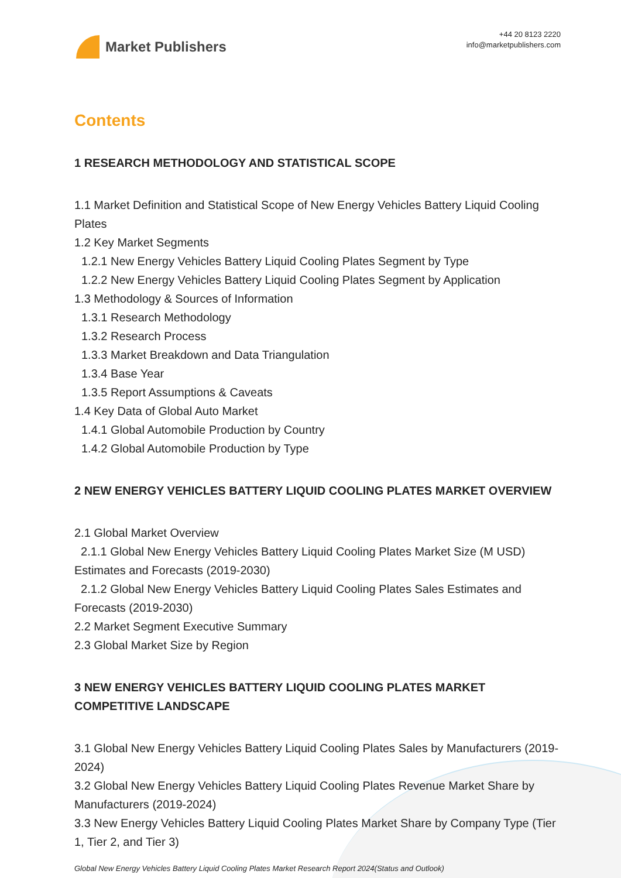Market Publishers
+44 20 8123 2220
info@marketpublishers.com
Contents
1 RESEARCH METHODOLOGY AND STATISTICAL SCOPE
1.1 Market Definition and Statistical Scope of New Energy Vehicles Battery Liquid Cooling Plates
1.2 Key Market Segments
1.2.1 New Energy Vehicles Battery Liquid Cooling Plates Segment by Type
1.2.2 New Energy Vehicles Battery Liquid Cooling Plates Segment by Application
1.3 Methodology & Sources of Information
1.3.1 Research Methodology
1.3.2 Research Process
1.3.3 Market Breakdown and Data Triangulation
1.3.4 Base Year
1.3.5 Report Assumptions & Caveats
1.4 Key Data of Global Auto Market
1.4.1 Global Automobile Production by Country
1.4.2 Global Automobile Production by Type
2 NEW ENERGY VEHICLES BATTERY LIQUID COOLING PLATES MARKET OVERVIEW
2.1 Global Market Overview
2.1.1 Global New Energy Vehicles Battery Liquid Cooling Plates Market Size (M USD) Estimates and Forecasts (2019-2030)
2.1.2 Global New Energy Vehicles Battery Liquid Cooling Plates Sales Estimates and Forecasts (2019-2030)
2.2 Market Segment Executive Summary
2.3 Global Market Size by Region
3 NEW ENERGY VEHICLES BATTERY LIQUID COOLING PLATES MARKET COMPETITIVE LANDSCAPE
3.1 Global New Energy Vehicles Battery Liquid Cooling Plates Sales by Manufacturers (2019-2024)
3.2 Global New Energy Vehicles Battery Liquid Cooling Plates Revenue Market Share by Manufacturers (2019-2024)
3.3 New Energy Vehicles Battery Liquid Cooling Plates Market Share by Company Type (Tier 1, Tier 2, and Tier 3)
Global New Energy Vehicles Battery Liquid Cooling Plates Market Research Report 2024(Status and Outlook)